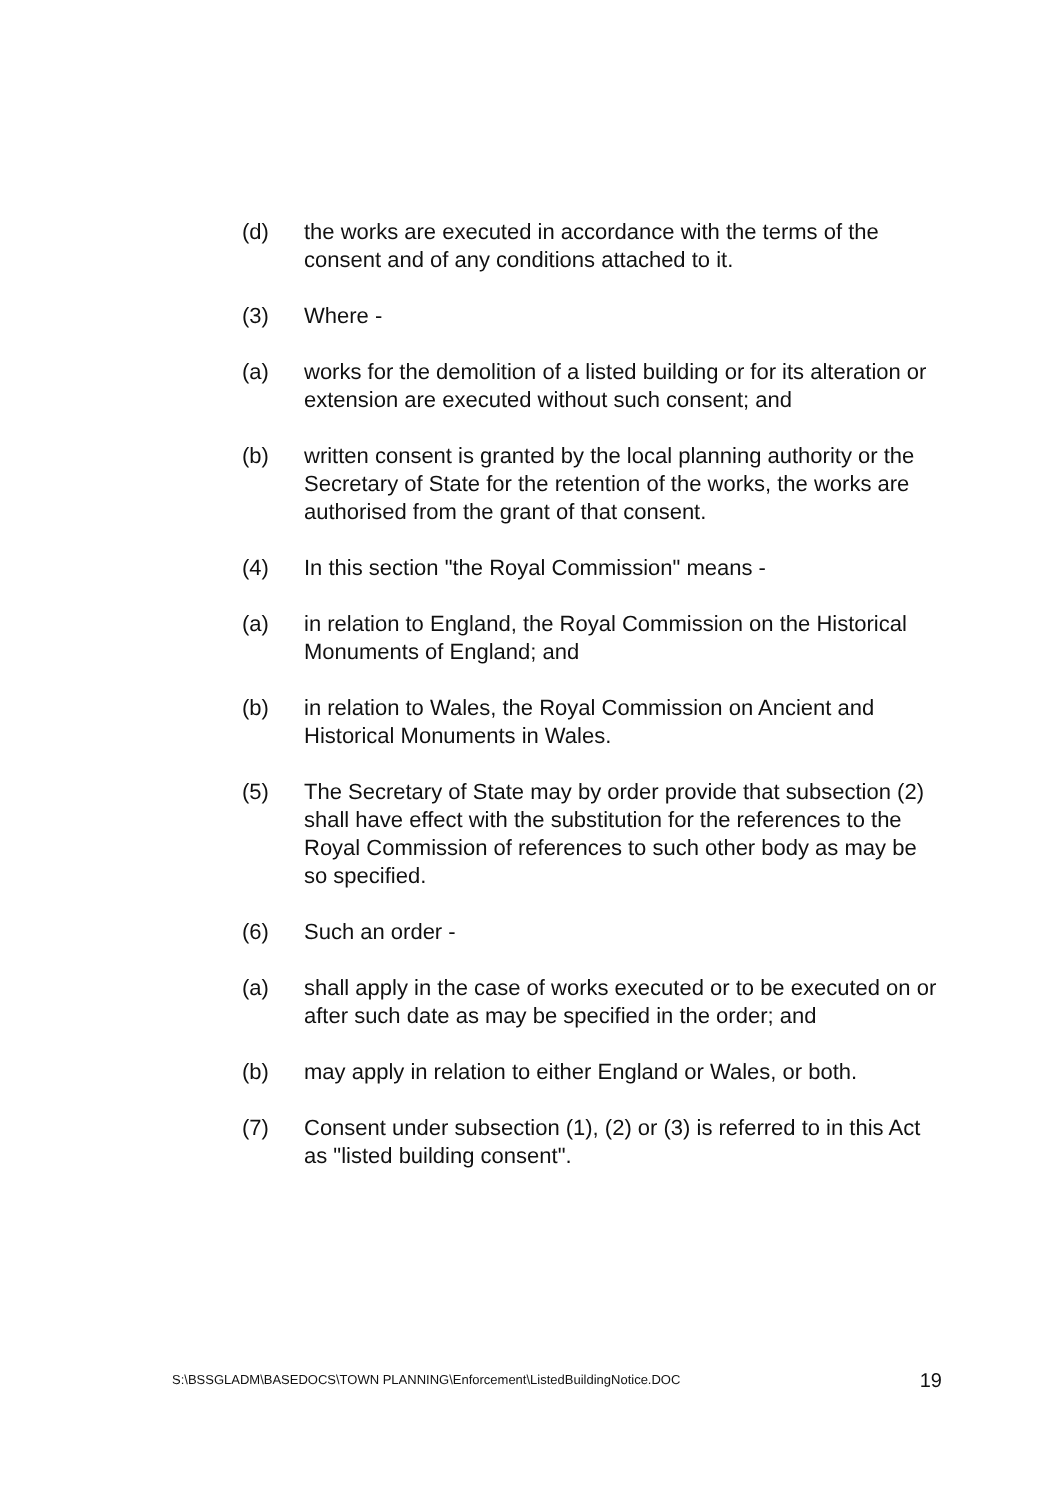(d) the works are executed in accordance with the terms of the consent and of any conditions attached to it.
(3) Where -
(a) works for the demolition of a listed building or for its alteration or extension are executed without such consent; and
(b) written consent is granted by the local planning authority or the Secretary of State for the retention of the works, the works are authorised from the grant of that consent.
(4) In this section "the Royal Commission" means -
(a) in relation to England, the Royal Commission on the Historical Monuments of England; and
(b) in relation to Wales, the Royal Commission on Ancient and Historical Monuments in Wales.
(5) The Secretary of State may by order provide that subsection (2) shall have effect with the substitution for the references to the Royal Commission of references to such other body as may be so specified.
(6) Such an order -
(a) shall apply in the case of works executed or to be executed on or after such date as may be specified in the order; and
(b) may apply in relation to either England or Wales, or both.
(7) Consent under subsection (1), (2) or (3) is referred to in this Act as "listed building consent".
S:\BSSGLADM\BASEDOCS\TOWN PLANNING\Enforcement\ListedBuildingNotice.DOC 19